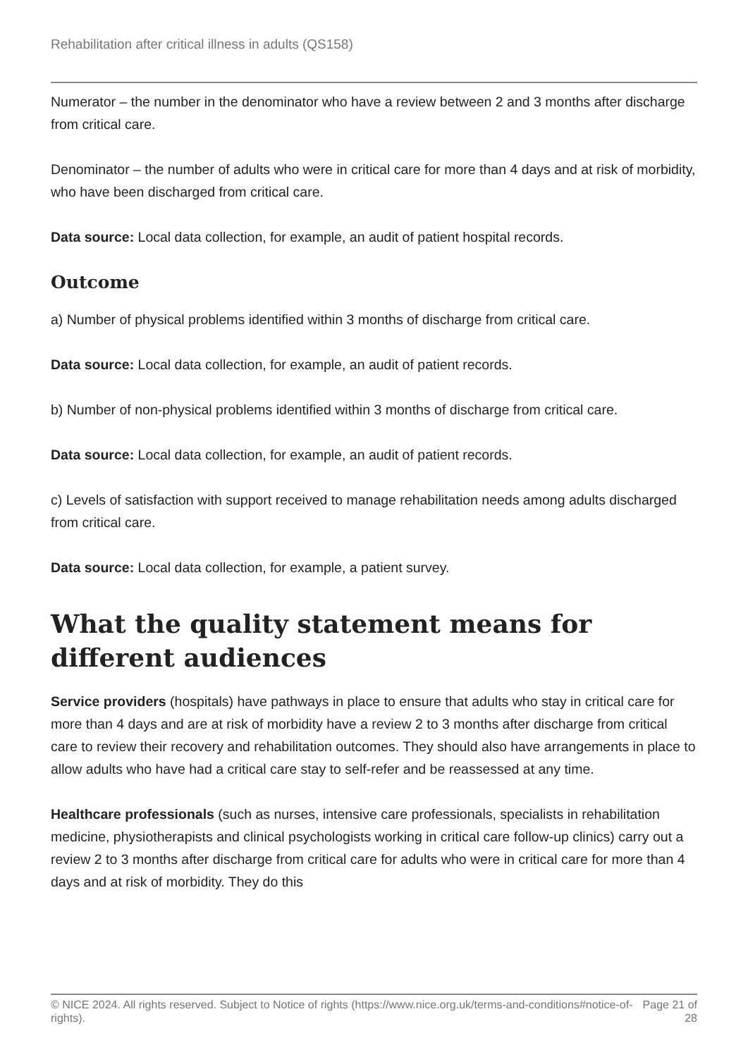Rehabilitation after critical illness in adults (QS158)
Numerator – the number in the denominator who have a review between 2 and 3 months after discharge from critical care.
Denominator – the number of adults who were in critical care for more than 4 days and at risk of morbidity, who have been discharged from critical care.
Data source: Local data collection, for example, an audit of patient hospital records.
Outcome
a) Number of physical problems identified within 3 months of discharge from critical care.
Data source: Local data collection, for example, an audit of patient records.
b) Number of non-physical problems identified within 3 months of discharge from critical care.
Data source: Local data collection, for example, an audit of patient records.
c) Levels of satisfaction with support received to manage rehabilitation needs among adults discharged from critical care.
Data source: Local data collection, for example, a patient survey.
What the quality statement means for different audiences
Service providers (hospitals) have pathways in place to ensure that adults who stay in critical care for more than 4 days and are at risk of morbidity have a review 2 to 3 months after discharge from critical care to review their recovery and rehabilitation outcomes. They should also have arrangements in place to allow adults who have had a critical care stay to self-refer and be reassessed at any time.
Healthcare professionals (such as nurses, intensive care professionals, specialists in rehabilitation medicine, physiotherapists and clinical psychologists working in critical care follow-up clinics) carry out a review 2 to 3 months after discharge from critical care for adults who were in critical care for more than 4 days and at risk of morbidity. They do this
© NICE 2024. All rights reserved. Subject to Notice of rights (https://www.nice.org.uk/terms-and-conditions#notice-of-rights).
Page 21 of
28